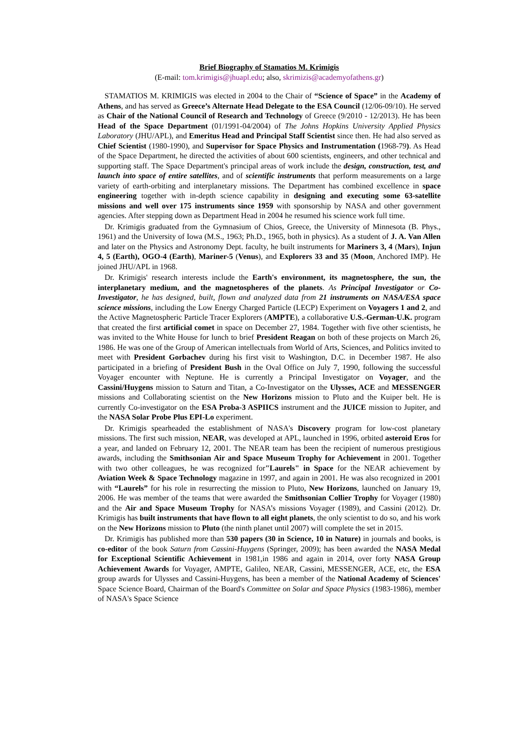Brief Biography of Stamatios M. Krimigis
(E-mail: tom.krimigis@jhuapl.edu; also, skrimizis@academyofathens.gr)
STAMATIOS M. KRIMIGIS was elected in 2004 to the Chair of “Science of Space” in the Academy of Athens, and has served as Greece’s Alternate Head Delegate to the ESA Council (12/06-09/10). He served as Chair of the National Council of Research and Technology of Greece (9/2010 - 12/2013). He has been Head of the Space Department (01/1991-04/2004) of The Johns Hopkins University Applied Physics Laboratory (JHU/APL), and Emeritus Head and Principal Staff Scientist since then. He had also served as Chief Scientist (1980-1990), and Supervisor for Space Physics and Instrumentation (1968-79). As Head of the Space Department, he directed the activities of about 600 scientists, engineers, and other technical and supporting staff. The Space Department's principal areas of work include the design, construction, test, and launch into space of entire satellites, and of scientific instruments that perform measurements on a large variety of earth-orbiting and interplanetary missions. The Department has combined excellence in space engineering together with in-depth science capability in designing and executing some 63-satellite missions and well over 175 instruments since 1959 with sponsorship by NASA and other government agencies. After stepping down as Department Head in 2004 he resumed his science work full time.
Dr. Krimigis graduated from the Gymnasium of Chios, Greece, the University of Minnesota (B. Phys., 1961) and the University of Iowa (M.S., 1963; Ph.D., 1965, both in physics). As a student of J. A. Van Allen and later on the Physics and Astronomy Dept. faculty, he built instruments for Mariners 3, 4 (Mars), Injun 4, 5 (Earth), OGO-4 (Earth), Mariner-5 (Venus), and Explorers 33 and 35 (Moon, Anchored IMP). He joined JHU/APL in 1968.
Dr. Krimigis' research interests include the Earth's environment, its magnetosphere, the sun, the interplanetary medium, and the magnetospheres of the planets. As Principal Investigator or Co-Investigator, he has designed, built, flown and analyzed data from 21 instruments on NASA/ESA space science missions, including the Low Energy Charged Particle (LECP) Experiment on Voyagers 1 and 2, and the Active Magnetospheric Particle Tracer Explorers (AMPTE), a collaborative U.S.-German-U.K. program that created the first artificial comet in space on December 27, 1984. Together with five other scientists, he was invited to the White House for lunch to brief President Reagan on both of these projects on March 26, 1986. He was one of the Group of American intellectuals from World of Arts, Sciences, and Politics invited to meet with President Gorbachev during his first visit to Washington, D.C. in December 1987. He also participated in a briefing of President Bush in the Oval Office on July 7, 1990, following the successful Voyager encounter with Neptune. He is currently a Principal Investigator on Voyager, and the Cassini/Huygens mission to Saturn and Titan, a Co-Investigator on the Ulysses, ACE and MESSENGER missions and Collaborating scientist on the New Horizons mission to Pluto and the Kuiper belt. He is currently Co-investigator on the ESA Proba-3 ASPIICS instrument and the JUICE mission to Jupiter, and the NASA Solar Probe Plus EPI-Lo experiment.
Dr. Krimigis spearheaded the establishment of NASA's Discovery program for low-cost planetary missions. The first such mission, NEAR, was developed at APL, launched in 1996, orbited asteroid Eros for a year, and landed on February 12, 2001. The NEAR team has been the recipient of numerous prestigious awards, including the Smithsonian Air and Space Museum Trophy for Achievement in 2001. Together with two other colleagues, he was recognized for"Laurels" in Space for the NEAR achievement by Aviation Week & Space Technology magazine in 1997, and again in 2001. He was also recognized in 2001 with “Laurels” for his role in resurrecting the mission to Pluto, New Horizons, launched on January 19, 2006. He was member of the teams that were awarded the Smithsonian Collier Trophy for Voyager (1980) and the Air and Space Museum Trophy for NASA’s missions Voyager (1989), and Cassini (2012). Dr. Krimigis has built instruments that have flown to all eight planets, the only scientist to do so, and his work on the New Horizons mission to Pluto (the ninth planet until 2007) will complete the set in 2015.
Dr. Krimigis has published more than 530 papers (30 in Science, 10 in Nature) in journals and books, is co-editor of the book Saturn from Cassini-Huygens (Springer, 2009); has been awarded the NASA Medal for Exceptional Scientific Achievement in 1981,in 1986 and again in 2014, over forty NASA Group Achievement Awards for Voyager, AMPTE, Galileo, NEAR, Cassini, MESSENGER, ACE, etc, the ESA group awards for Ulysses and Cassini-Huygens, has been a member of the National Academy of Sciences' Space Science Board, Chairman of the Board's Committee on Solar and Space Physics (1983-1986), member of NASA's Space Science